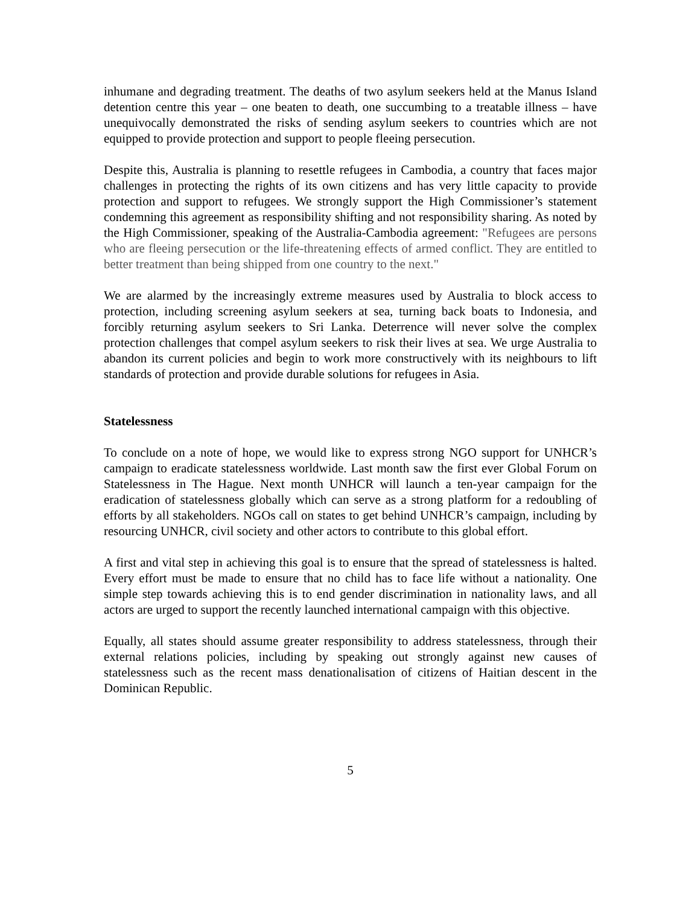inhumane and degrading treatment. The deaths of two asylum seekers held at the Manus Island detention centre this year – one beaten to death, one succumbing to a treatable illness – have unequivocally demonstrated the risks of sending asylum seekers to countries which are not equipped to provide protection and support to people fleeing persecution.
Despite this, Australia is planning to resettle refugees in Cambodia, a country that faces major challenges in protecting the rights of its own citizens and has very little capacity to provide protection and support to refugees. We strongly support the High Commissioner’s statement condemning this agreement as responsibility shifting and not responsibility sharing. As noted by the High Commissioner, speaking of the Australia-Cambodia agreement: "Refugees are persons who are fleeing persecution or the life-threatening effects of armed conflict. They are entitled to better treatment than being shipped from one country to the next."
We are alarmed by the increasingly extreme measures used by Australia to block access to protection, including screening asylum seekers at sea, turning back boats to Indonesia, and forcibly returning asylum seekers to Sri Lanka. Deterrence will never solve the complex protection challenges that compel asylum seekers to risk their lives at sea. We urge Australia to abandon its current policies and begin to work more constructively with its neighbours to lift standards of protection and provide durable solutions for refugees in Asia.
Statelessness
To conclude on a note of hope, we would like to express strong NGO support for UNHCR’s campaign to eradicate statelessness worldwide. Last month saw the first ever Global Forum on Statelessness in The Hague. Next month UNHCR will launch a ten-year campaign for the eradication of statelessness globally which can serve as a strong platform for a redoubling of efforts by all stakeholders. NGOs call on states to get behind UNHCR’s campaign, including by resourcing UNHCR, civil society and other actors to contribute to this global effort.
A first and vital step in achieving this goal is to ensure that the spread of statelessness is halted. Every effort must be made to ensure that no child has to face life without a nationality. One simple step towards achieving this is to end gender discrimination in nationality laws, and all actors are urged to support the recently launched international campaign with this objective.
Equally, all states should assume greater responsibility to address statelessness, through their external relations policies, including by speaking out strongly against new causes of statelessness such as the recent mass denationalisation of citizens of Haitian descent in the Dominican Republic.
5